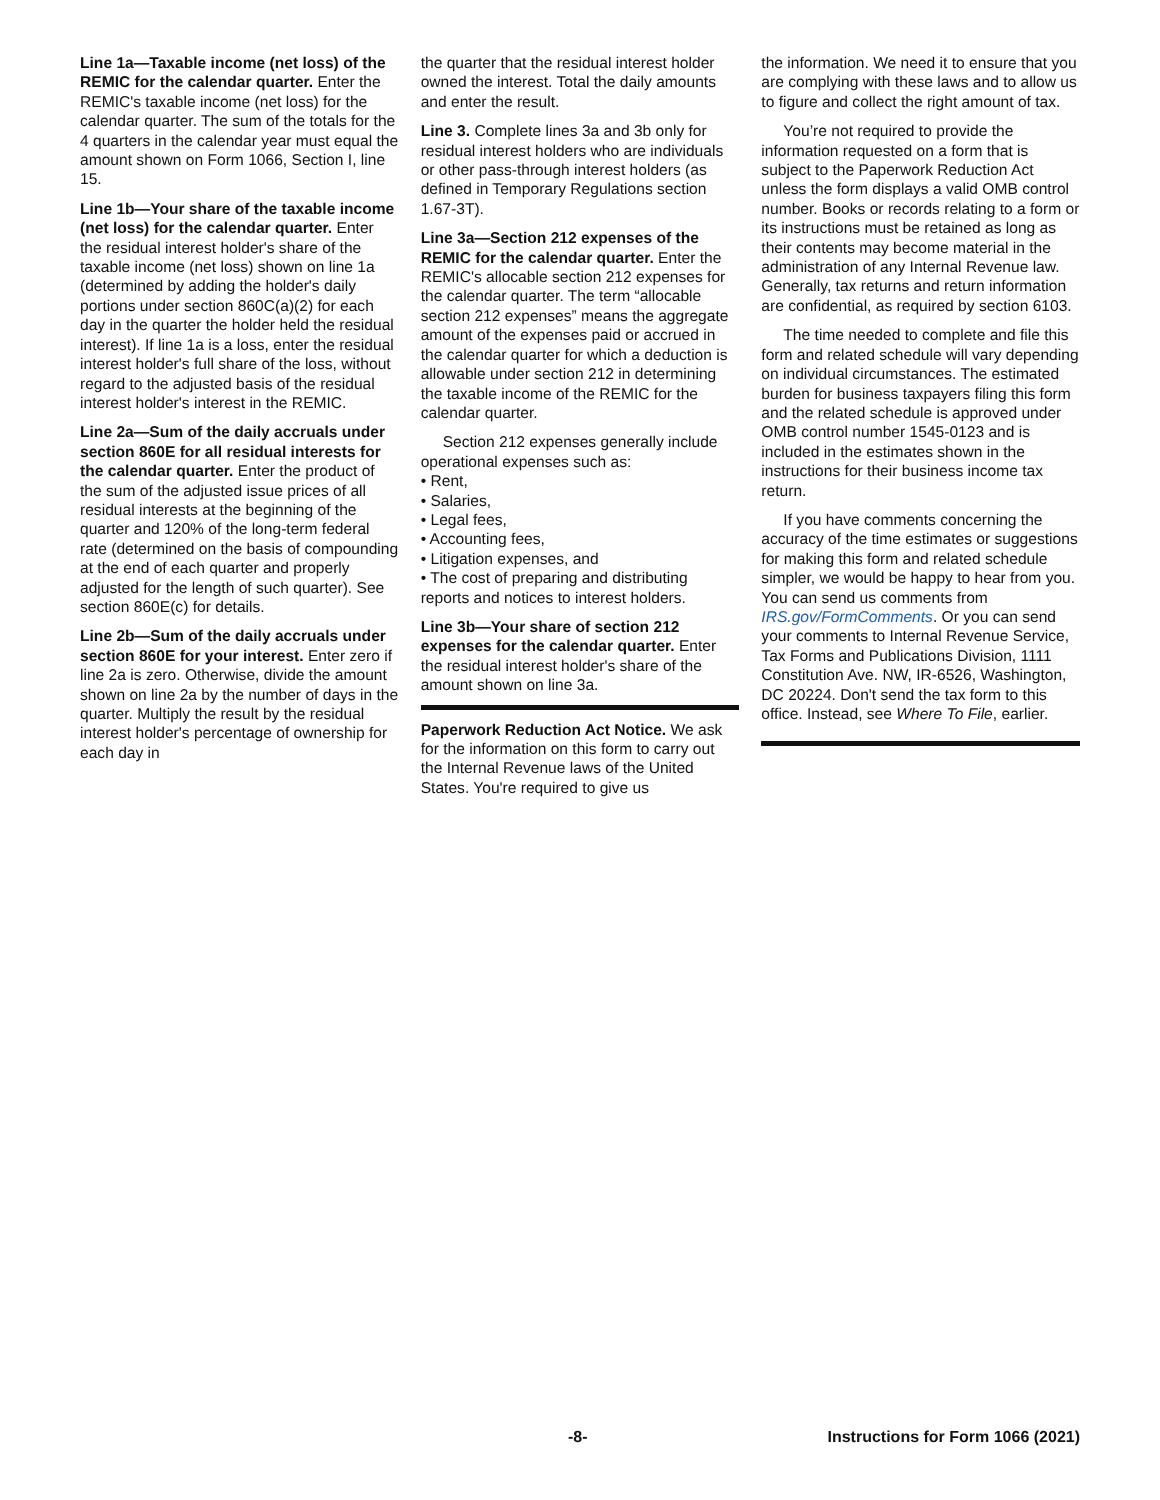Line 1a—Taxable income (net loss) of the REMIC for the calendar quarter. Enter the REMIC's taxable income (net loss) for the calendar quarter. The sum of the totals for the 4 quarters in the calendar year must equal the amount shown on Form 1066, Section I, line 15.
Line 1b—Your share of the taxable income (net loss) for the calendar quarter. Enter the residual interest holder's share of the taxable income (net loss) shown on line 1a (determined by adding the holder's daily portions under section 860C(a)(2) for each day in the quarter the holder held the residual interest). If line 1a is a loss, enter the residual interest holder's full share of the loss, without regard to the adjusted basis of the residual interest holder's interest in the REMIC.
Line 2a—Sum of the daily accruals under section 860E for all residual interests for the calendar quarter. Enter the product of the sum of the adjusted issue prices of all residual interests at the beginning of the quarter and 120% of the long-term federal rate (determined on the basis of compounding at the end of each quarter and properly adjusted for the length of such quarter). See section 860E(c) for details.
Line 2b—Sum of the daily accruals under section 860E for your interest. Enter zero if line 2a is zero. Otherwise, divide the amount shown on line 2a by the number of days in the quarter. Multiply the result by the residual interest holder's percentage of ownership for each day in
the quarter that the residual interest holder owned the interest. Total the daily amounts and enter the result.
Line 3. Complete lines 3a and 3b only for residual interest holders who are individuals or other pass-through interest holders (as defined in Temporary Regulations section 1.67-3T).
Line 3a—Section 212 expenses of the REMIC for the calendar quarter. Enter the REMIC's allocable section 212 expenses for the calendar quarter. The term “allocable section 212 expenses” means the aggregate amount of the expenses paid or accrued in the calendar quarter for which a deduction is allowable under section 212 in determining the taxable income of the REMIC for the calendar quarter.
Section 212 expenses generally include operational expenses such as:
• Rent,
• Salaries,
• Legal fees,
• Accounting fees,
• Litigation expenses, and
• The cost of preparing and distributing reports and notices to interest holders.
Line 3b—Your share of section 212 expenses for the calendar quarter. Enter the residual interest holder's share of the amount shown on line 3a.
Paperwork Reduction Act Notice. We ask for the information on this form to carry out the Internal Revenue laws of the United States. You're required to give us
the information. We need it to ensure that you are complying with these laws and to allow us to figure and collect the right amount of tax.
You’re not required to provide the information requested on a form that is subject to the Paperwork Reduction Act unless the form displays a valid OMB control number. Books or records relating to a form or its instructions must be retained as long as their contents may become material in the administration of any Internal Revenue law. Generally, tax returns and return information are confidential, as required by section 6103.
The time needed to complete and file this form and related schedule will vary depending on individual circumstances. The estimated burden for business taxpayers filing this form and the related schedule is approved under OMB control number 1545-0123 and is included in the estimates shown in the instructions for their business income tax return.
If you have comments concerning the accuracy of the time estimates or suggestions for making this form and related schedule simpler, we would be happy to hear from you. You can send us comments from IRS.gov/FormComments. Or you can send your comments to Internal Revenue Service, Tax Forms and Publications Division, 1111 Constitution Ave. NW, IR-6526, Washington, DC 20224. Don't send the tax form to this office. Instead, see Where To File, earlier.
-8- Instructions for Form 1066 (2021)